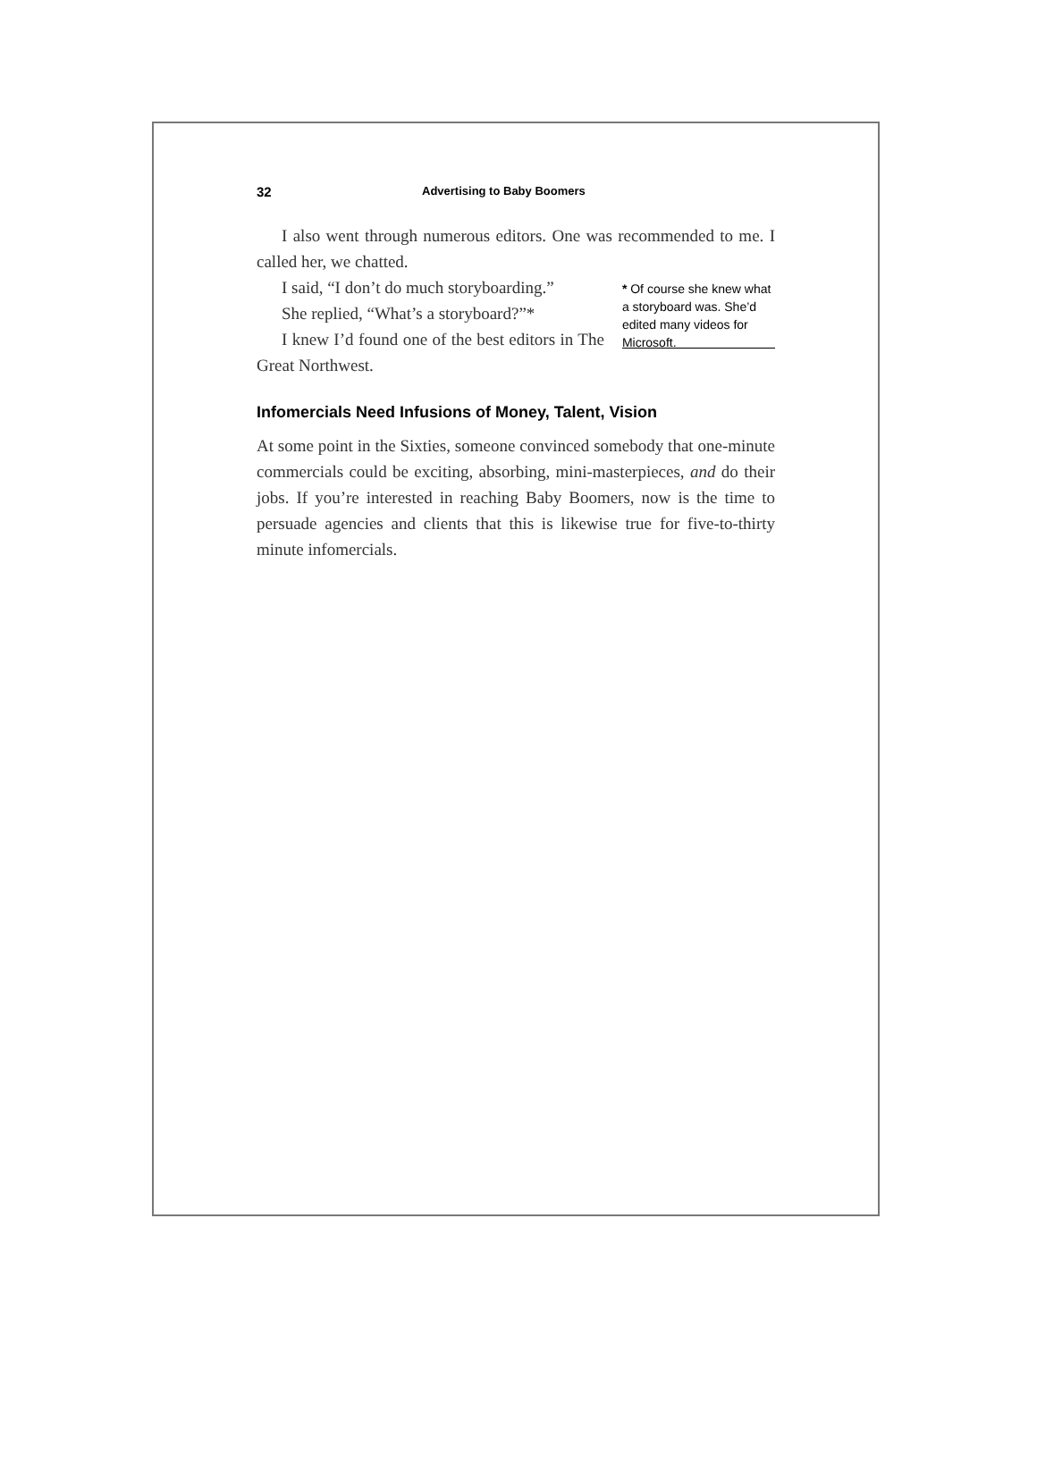32 Advertising to Baby Boomers
I also went through numerous editors. One was recommended to me. I called her, we chatted.
I said, “I don’t do much storyboarding.”
She replied, “What’s a storyboard?”*
I knew I’d found one of the best editors in The Great Northwest.
* Of course she knew what a storyboard was. She’d edited many videos for Microsoft.
Infomercials Need Infusions of Money, Talent, Vision
At some point in the Sixties, someone convinced somebody that one-minute commercials could be exciting, absorbing, mini-masterpieces, and do their jobs. If you’re interested in reaching Baby Boomers, now is the time to persuade agencies and clients that this is likewise true for five-to-thirty minute infomercials.